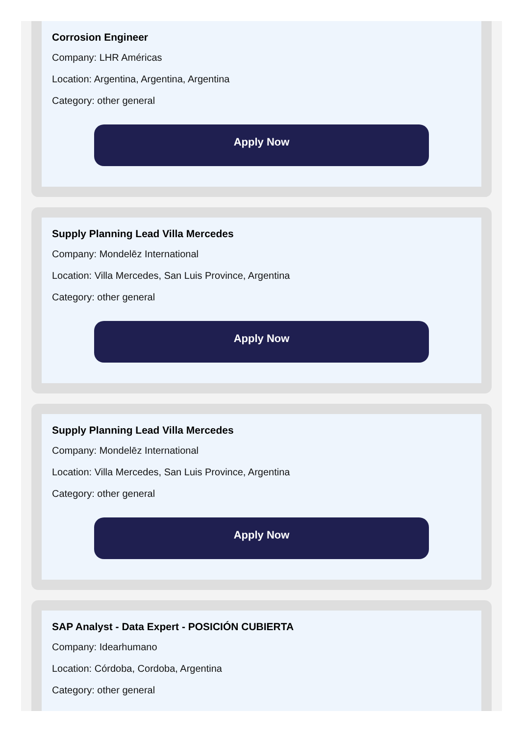Corrosion Engineer
Company: LHR Américas
Location: Argentina, Argentina, Argentina
Category: other general
Apply Now
Supply Planning Lead Villa Mercedes
Company: Mondelēz International
Location: Villa Mercedes, San Luis Province, Argentina
Category: other general
Apply Now
Supply Planning Lead Villa Mercedes
Company: Mondelēz International
Location: Villa Mercedes, San Luis Province, Argentina
Category: other general
Apply Now
SAP Analyst - Data Expert - POSICIÓN CUBIERTA
Company: Idearhumano
Location: Córdoba, Cordoba, Argentina
Category: other general